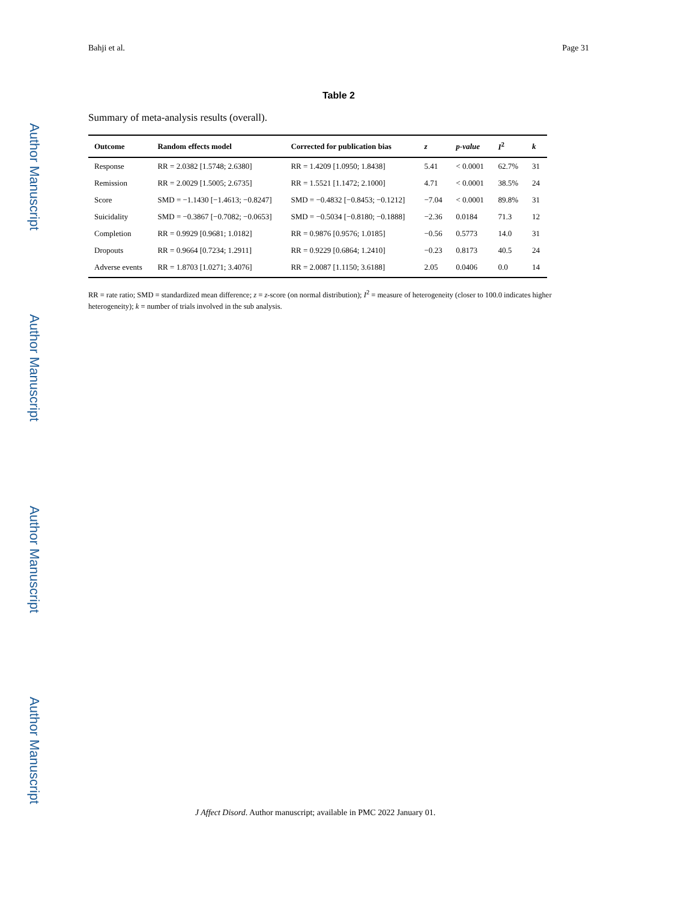Author Manuscript
Author Manuscript
Author Manuscript
Author Manuscript
Bahji et al. Page 31
Table 2
Summary of meta-analysis results (overall).
| Outcome | Random effects model | Corrected for publication bias | z | p-value | I<sup>2</sup> | k |
| --- | --- | --- | --- | --- | --- | --- |
| Response | RR = 2.0382 [1.5748; 2.6380] | RR = 1.4209 [1.0950; 1.8438] | 5.41 | < 0.0001 | 62.7% | 31 |
| Remission | RR = 2.0029 [1.5005; 2.6735] | RR = 1.5521 [1.1472; 2.1000] | 4.71 | < 0.0001 | 38.5% | 24 |
| Score | SMD = −1.1430 [−1.4613; −0.8247] | SMD = −0.4832 [−0.8453; −0.1212] | −7.04 | < 0.0001 | 89.8% | 31 |
| Suicidality | SMD = −0.3867 [−0.7082; −0.0653] | SMD = −0.5034 [−0.8180; −0.1888] | −2.36 | 0.0184 | 71.3 | 12 |
| Completion | RR = 0.9929 [0.9681; 1.0182] | RR = 0.9876 [0.9576; 1.0185] | −0.56 | 0.5773 | 14.0 | 31 |
| Dropouts | RR = 0.9664 [0.7234; 1.2911] | RR = 0.9229 [0.6864; 1.2410] | −0.23 | 0.8173 | 40.5 | 24 |
| Adverse events | RR = 1.8703 [1.0271; 3.4076] | RR = 2.0087 [1.1150; 3.6188] | 2.05 | 0.0406 | 0.0 | 14 |
RR = rate ratio; SMD = standardized mean difference; z = z-score (on normal distribution); I<sup>2</sup> = measure of heterogeneity (closer to 100.0 indicates higher heterogeneity); k = number of trials involved in the sub analysis.
J Affect Disord. Author manuscript; available in PMC 2022 January 01.